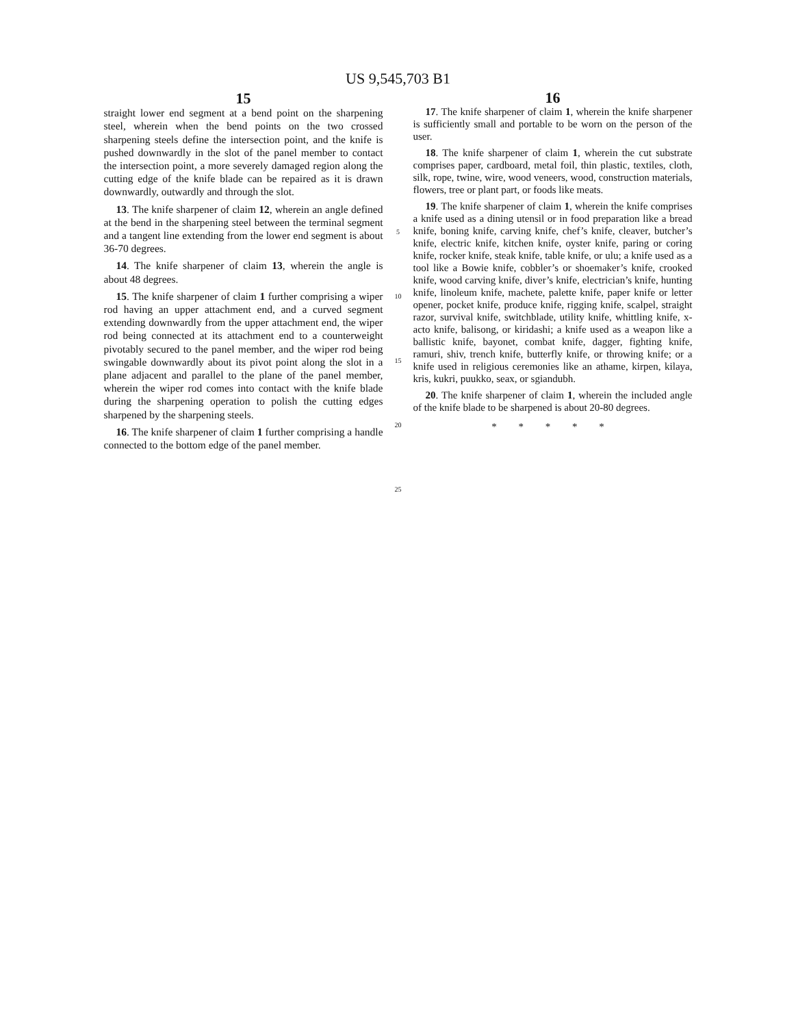US 9,545,703 B1
15
straight lower end segment at a bend point on the sharpening steel, wherein when the bend points on the two crossed sharpening steels define the intersection point, and the knife is pushed downwardly in the slot of the panel member to contact the intersection point, a more severely damaged region along the cutting edge of the knife blade can be repaired as it is drawn downwardly, outwardly and through the slot.
13. The knife sharpener of claim 12, wherein an angle defined at the bend in the sharpening steel between the terminal segment and a tangent line extending from the lower end segment is about 36-70 degrees.
14. The knife sharpener of claim 13, wherein the angle is about 48 degrees.
15. The knife sharpener of claim 1 further comprising a wiper rod having an upper attachment end, and a curved segment extending downwardly from the upper attachment end, the wiper rod being connected at its attachment end to a counterweight pivotably secured to the panel member, and the wiper rod being swingable downwardly about its pivot point along the slot in a plane adjacent and parallel to the plane of the panel member, wherein the wiper rod comes into contact with the knife blade during the sharpening operation to polish the cutting edges sharpened by the sharpening steels.
16. The knife sharpener of claim 1 further comprising a handle connected to the bottom edge of the panel member.
5
10
15
20
25
16
17. The knife sharpener of claim 1, wherein the knife sharpener is sufficiently small and portable to be worn on the person of the user.
18. The knife sharpener of claim 1, wherein the cut substrate comprises paper, cardboard, metal foil, thin plastic, textiles, cloth, silk, rope, twine, wire, wood veneers, wood, construction materials, flowers, tree or plant part, or foods like meats.
19. The knife sharpener of claim 1, wherein the knife comprises a knife used as a dining utensil or in food preparation like a bread knife, boning knife, carving knife, chef’s knife, cleaver, butcher’s knife, electric knife, kitchen knife, oyster knife, paring or coring knife, rocker knife, steak knife, table knife, or ulu; a knife used as a tool like a Bowie knife, cobbler’s or shoemaker’s knife, crooked knife, wood carving knife, diver’s knife, electrician’s knife, hunting knife, linoleum knife, machete, palette knife, paper knife or letter opener, pocket knife, produce knife, rigging knife, scalpel, straight razor, survival knife, switchblade, utility knife, whittling knife, x-acto knife, balisong, or kiridashi; a knife used as a weapon like a ballistic knife, bayonet, combat knife, dagger, fighting knife, ramuri, shiv, trench knife, butterfly knife, or throwing knife; or a knife used in religious ceremonies like an athame, kirpen, kilaya, kris, kukri, puukko, seax, or sgiandubh.
20. The knife sharpener of claim 1, wherein the included angle of the knife blade to be sharpened is about 20-80 degrees.
* * * * *